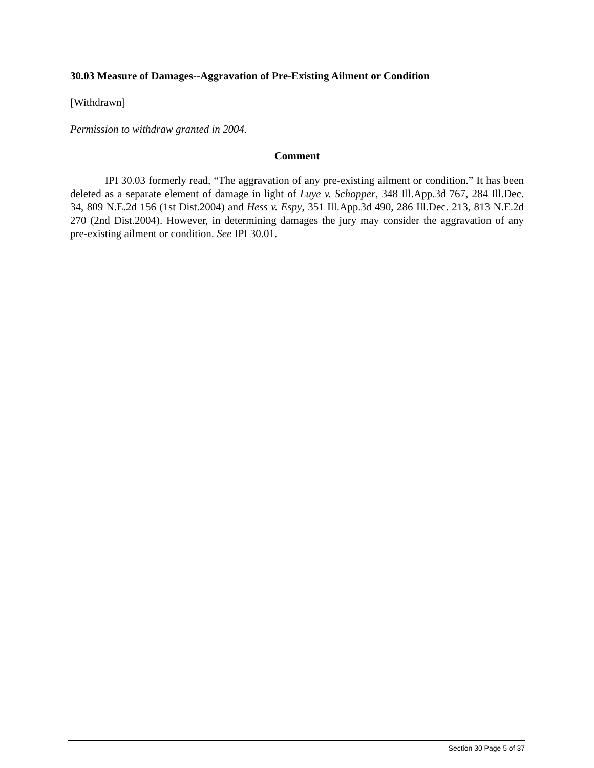30.03 Measure of Damages--Aggravation of Pre-Existing Ailment or Condition
[Withdrawn]
Permission to withdraw granted in 2004.
Comment
IPI 30.03 formerly read, “The aggravation of any pre-existing ailment or condition.” It has been deleted as a separate element of damage in light of Luye v. Schopper, 348 Ill.App.3d 767, 284 Ill.Dec. 34, 809 N.E.2d 156 (1st Dist.2004) and Hess v. Espy, 351 Ill.App.3d 490, 286 Ill.Dec. 213, 813 N.E.2d 270 (2nd Dist.2004). However, in determining damages the jury may consider the aggravation of any pre-existing ailment or condition. See IPI 30.01.
Section 30 Page 5 of 37